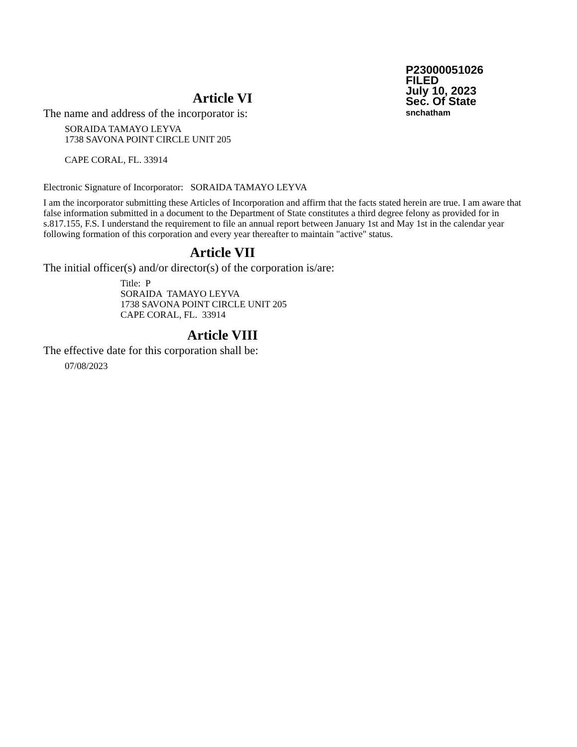P23000051026
FILED
July 10, 2023
Sec. Of State
snchatham
Article VI
The name and address of the incorporator is:
SORAIDA TAMAYO LEYVA
1738 SAVONA POINT CIRCLE UNIT 205
CAPE CORAL, FL. 33914
Electronic Signature of Incorporator: SORAIDA TAMAYO LEYVA
I am the incorporator submitting these Articles of Incorporation and affirm that the facts stated herein are true. I am aware that false information submitted in a document to the Department of State constitutes a third degree felony as provided for in s.817.155, F.S. I understand the requirement to file an annual report between January 1st and May 1st in the calendar year following formation of this corporation and every year thereafter to maintain "active" status.
Article VII
The initial officer(s) and/or director(s) of the corporation is/are:
Title: P
SORAIDA TAMAYO LEYVA
1738 SAVONA POINT CIRCLE UNIT 205
CAPE CORAL, FL. 33914
Article VIII
The effective date for this corporation shall be:
07/08/2023